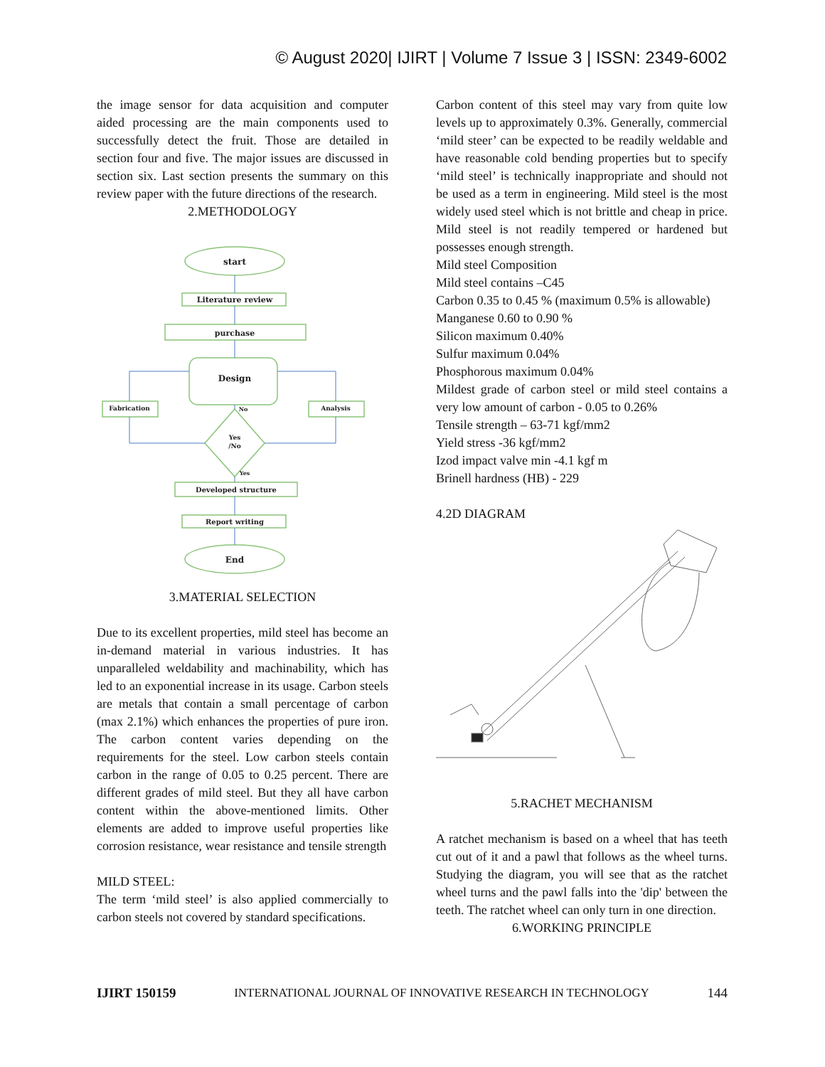© August 2020| IJIRT | Volume 7 Issue 3 | ISSN: 2349-6002
the image sensor for data acquisition and computer aided processing are the main components used to successfully detect the fruit. Those are detailed in section four and five. The major issues are discussed in section six. Last section presents the summary on this review paper with the future directions of the research.
2.METHODOLOGY
start
Literature review
purchase
Design
Fabrication
Analysis
No
Yes
/No
Yes
Developed structure
Report writing
End
3.MATERIAL SELECTION
Due to its excellent properties, mild steel has become an in-demand material in various industries. It has unparalleled weldability and machinability, which has led to an exponential increase in its usage. Carbon steels are metals that contain a small percentage of carbon (max 2.1%) which enhances the properties of pure iron. The carbon content varies depending on the requirements for the steel. Low carbon steels contain carbon in the range of 0.05 to 0.25 percent. There are different grades of mild steel. But they all have carbon content within the above-mentioned limits. Other elements are added to improve useful properties like corrosion resistance, wear resistance and tensile strength
MILD STEEL:
The term ‘mild steel’ is also applied commercially to carbon steels not covered by standard specifications.
Carbon content of this steel may vary from quite low levels up to approximately 0.3%. Generally, commercial ‘mild steer’ can be expected to be readily weldable and have reasonable cold bending properties but to specify ‘mild steel’ is technically inappropriate and should not be used as a term in engineering. Mild steel is the most widely used steel which is not brittle and cheap in price. Mild steel is not readily tempered or hardened but possesses enough strength.
Mild steel Composition
Mild steel contains –C45
Carbon 0.35 to 0.45 % (maximum 0.5% is allowable)
Manganese 0.60 to 0.90 %
Silicon maximum 0.40%
Sulfur maximum 0.04%
Phosphorous maximum 0.04%
Mildest grade of carbon steel or mild steel contains a very low amount of carbon - 0.05 to 0.26%
Tensile strength – 63-71 kgf/mm2
Yield stress -36 kgf/mm2
Izod impact valve min -4.1 kgf m
Brinell hardness (HB) - 229
4.2D DIAGRAM
5.RACHET MECHANISM
A ratchet mechanism is based on a wheel that has teeth cut out of it and a pawl that follows as the wheel turns. Studying the diagram, you will see that as the ratchet wheel turns and the pawl falls into the 'dip' between the teeth. The ratchet wheel can only turn in one direction.
6.WORKING PRINCIPLE
IJIRT 150159 INTERNATIONAL JOURNAL OF INNOVATIVE RESEARCH IN TECHNOLOGY 144